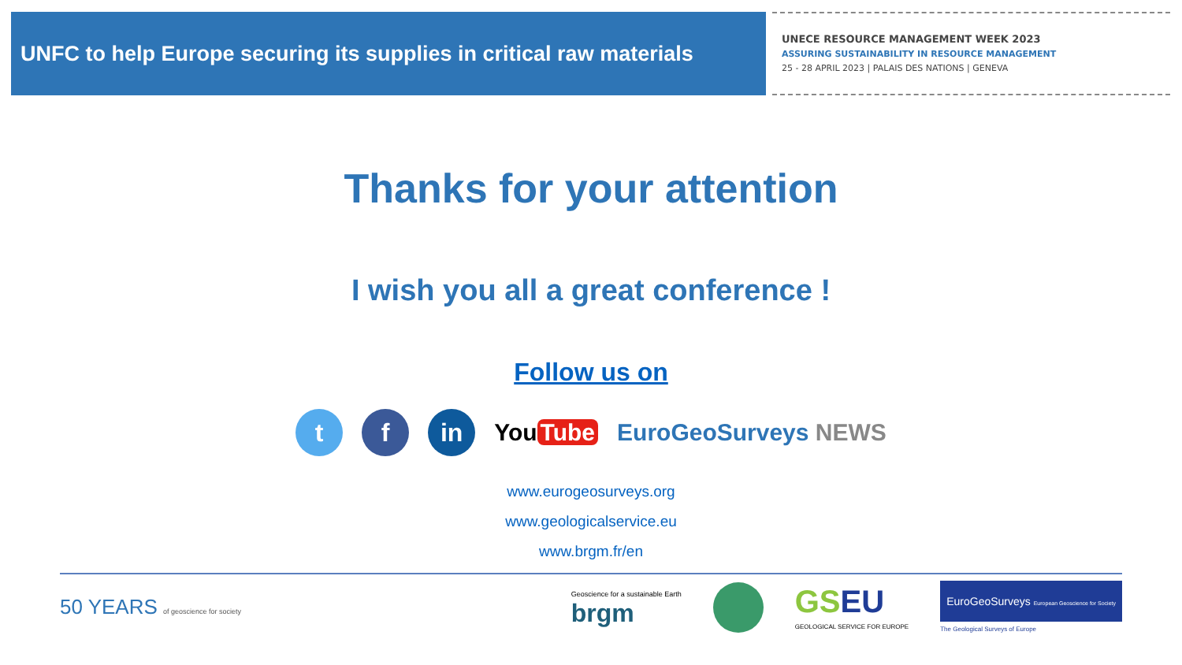UNFC to help Europe securing its supplies in critical raw materials
UNECE RESOURCE MANAGEMENT WEEK 2023
ASSURING SUSTAINABILITY IN RESOURCE MANAGEMENT
25 - 28 APRIL 2023 | PALAIS DES NATIONS | GENEVA
Thanks for your attention
I wish you all a great conference !
Follow us on
t f in
You Tube EuroGeoSurveys NEWS
www.eurogeosurveys.org
www.geologicalservice.eu
www.brgm.fr/en
50 YEARS of geoscience for society
Geoscience for a sustainable Earth
brgm
GS EU
GEOLOGICAL SERVICE FOR EUROPE
EuroGeoSurveys European Geoscience for Society
The Geological Surveys of Europe